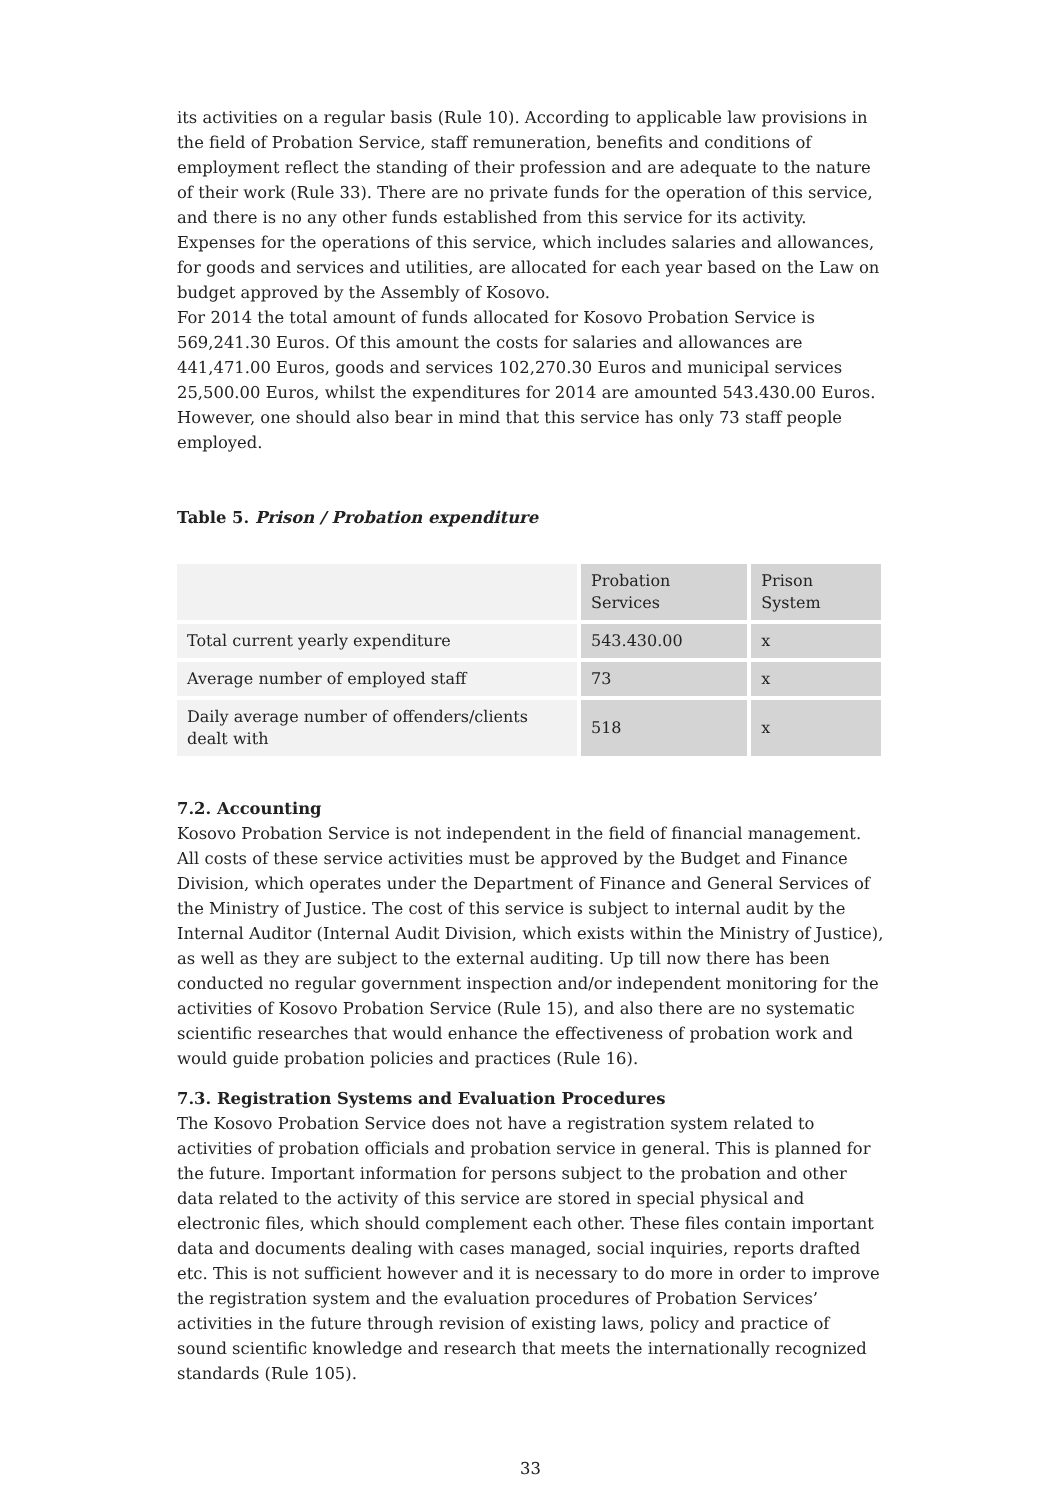its activities on a regular basis (Rule 10). According to applicable law provisions in the field of Probation Service, staff remuneration, benefits and conditions of employment reflect the standing of their profession and are adequate to the nature of their work (Rule 33). There are no private funds for the operation of this service, and there is no any other funds established from this service for its activity. Expenses for the operations of this service, which includes salaries and allowances, for goods and services and utilities, are allocated for each year based on the Law on budget approved by the Assembly of Kosovo.
For 2014 the total amount of funds allocated for Kosovo Probation Service is 569,241.30 Euros. Of this amount the costs for salaries and allowances are 441,471.00 Euros, goods and services 102,270.30 Euros and municipal services 25,500.00 Euros, whilst the expenditures for 2014 are amounted 543.430.00 Euros. However, one should also bear in mind that this service has only 73 staff people employed.
Table 5. Prison / Probation expenditure
| | Probation Services | Prison System |
| --- | --- | --- |
| Total current yearly expenditure | 543.430.00 | x |
| Average number of employed staff | 73 | x |
| Daily average number of offenders/clients dealt with | 518 | x |
7.2. Accounting
Kosovo Probation Service is not independent in the field of financial management. All costs of these service activities must be approved by the Budget and Finance Division, which operates under the Department of Finance and General Services of the Ministry of Justice. The cost of this service is subject to internal audit by the Internal Auditor (Internal Audit Division, which exists within the Ministry of Justice), as well as they are subject to the external auditing. Up till now there has been conducted no regular government inspection and/or independent monitoring for the activities of Kosovo Probation Service (Rule 15), and also there are no systematic scientific researches that would enhance the effectiveness of probation work and would guide probation policies and practices (Rule 16).
7.3. Registration Systems and Evaluation Procedures
The Kosovo Probation Service does not have a registration system related to activities of probation officials and probation service in general. This is planned for the future. Important information for persons subject to the probation and other data related to the activity of this service are stored in special physical and electronic files, which should complement each other. These files contain important data and documents dealing with cases managed, social inquiries, reports drafted etc. This is not sufficient however and it is necessary to do more in order to improve the registration system and the evaluation procedures of Probation Services’ activities in the future through revision of existing laws, policy and practice of sound scientific knowledge and research that meets the internationally recognized standards (Rule 105).
33